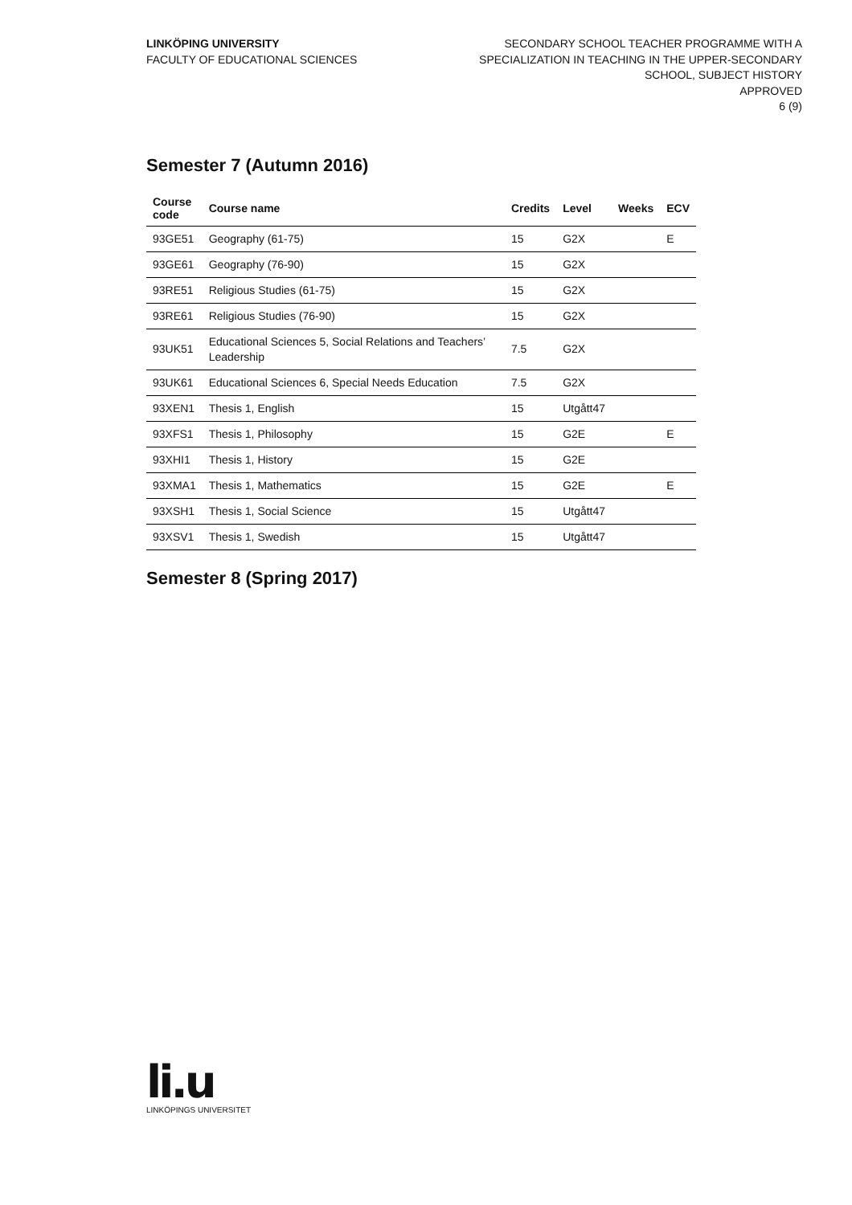LINKÖPING UNIVERSITY
FACULTY OF EDUCATIONAL SCIENCES
SECONDARY SCHOOL TEACHER PROGRAMME WITH A
SPECIALIZATION IN TEACHING IN THE UPPER-SECONDARY
SCHOOL, SUBJECT HISTORY
APPROVED
6 (9)
Semester 7 (Autumn 2016)
| Course code | Course name | Credits | Level | Weeks | ECV |
| --- | --- | --- | --- | --- | --- |
| 93GE51 | Geography (61-75) | 15 | G2X | | E |
| 93GE61 | Geography (76-90) | 15 | G2X | | |
| 93RE51 | Religious Studies (61-75) | 15 | G2X | | |
| 93RE61 | Religious Studies (76-90) | 15 | G2X | | |
| 93UK51 | Educational Sciences 5, Social Relations and Teachers’ Leadership | 7.5 | G2X | | |
| 93UK61 | Educational Sciences 6, Special Needs Education | 7.5 | G2X | | |
| 93XEN1 | Thesis 1, English | 15 | Utgått47 | | |
| 93XFS1 | Thesis 1, Philosophy | 15 | G2E | | E |
| 93XHI1 | Thesis 1, History | 15 | G2E | | |
| 93XMA1 | Thesis 1, Mathematics | 15 | G2E | | E |
| 93XSH1 | Thesis 1, Social Science | 15 | Utgått47 | | |
| 93XSV1 | Thesis 1, Swedish | 15 | Utgått47 | | |
Semester 8 (Spring 2017)
li.u
LINKÖPINGS UNIVERSITET